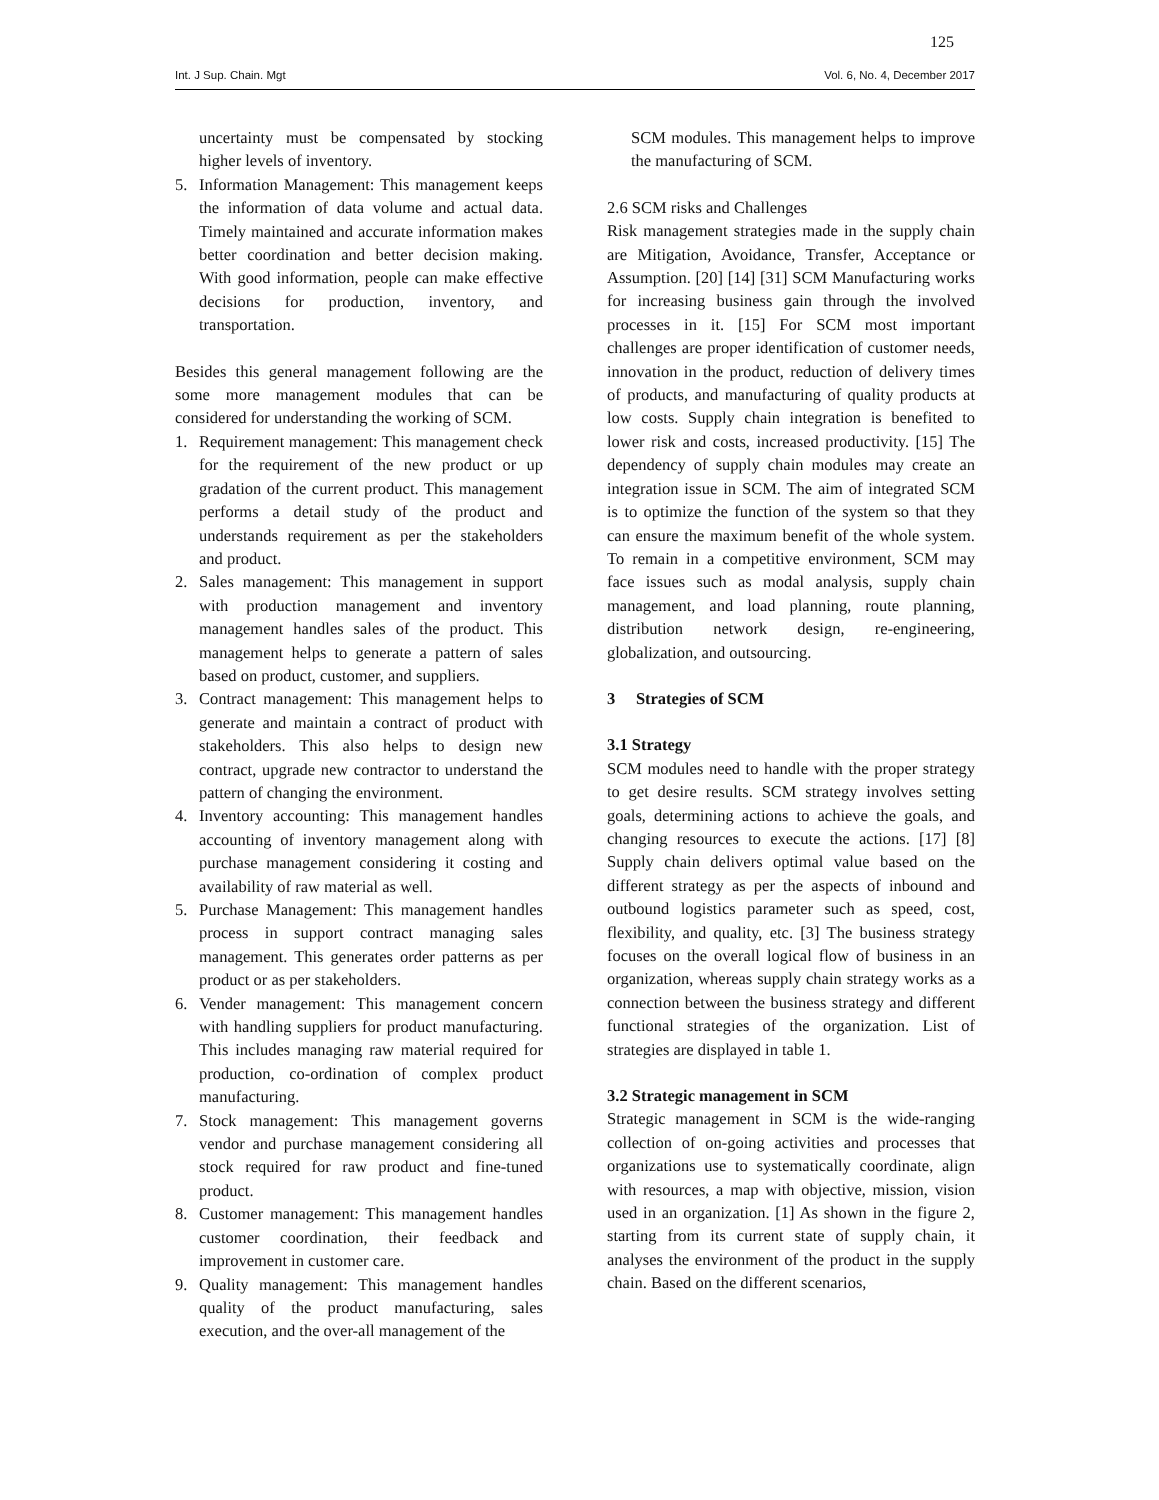125
Int. J Sup. Chain. Mgt Vol. 6, No. 4, December 2017
uncertainty must be compensated by stocking higher levels of inventory.
5. Information Management: This management keeps the information of data volume and actual data. Timely maintained and accurate information makes better coordination and better decision making. With good information, people can make effective decisions for production, inventory, and transportation.
Besides this general management following are the some more management modules that can be considered for understanding the working of SCM.
1. Requirement management: This management check for the requirement of the new product or up gradation of the current product. This management performs a detail study of the product and understands requirement as per the stakeholders and product.
2. Sales management: This management in support with production management and inventory management handles sales of the product. This management helps to generate a pattern of sales based on product, customer, and suppliers.
3. Contract management: This management helps to generate and maintain a contract of product with stakeholders. This also helps to design new contract, upgrade new contractor to understand the pattern of changing the environment.
4. Inventory accounting: This management handles accounting of inventory management along with purchase management considering it costing and availability of raw material as well.
5. Purchase Management: This management handles process in support contract managing sales management. This generates order patterns as per product or as per stakeholders.
6. Vender management: This management concern with handling suppliers for product manufacturing. This includes managing raw material required for production, co-ordination of complex product manufacturing.
7. Stock management: This management governs vendor and purchase management considering all stock required for raw product and fine-tuned product.
8. Customer management: This management handles customer coordination, their feedback and improvement in customer care.
9. Quality management: This management handles quality of the product manufacturing, sales execution, and the over-all management of the
SCM modules. This management helps to improve the manufacturing of SCM.
2.6 SCM risks and Challenges
Risk management strategies made in the supply chain are Mitigation, Avoidance, Transfer, Acceptance or Assumption. [20] [14] [31] SCM Manufacturing works for increasing business gain through the involved processes in it. [15] For SCM most important challenges are proper identification of customer needs, innovation in the product, reduction of delivery times of products, and manufacturing of quality products at low costs. Supply chain integration is benefited to lower risk and costs, increased productivity. [15] The dependency of supply chain modules may create an integration issue in SCM. The aim of integrated SCM is to optimize the function of the system so that they can ensure the maximum benefit of the whole system. To remain in a competitive environment, SCM may face issues such as modal analysis, supply chain management, and load planning, route planning, distribution network design, re-engineering, globalization, and outsourcing.
3 Strategies of SCM
3.1 Strategy
SCM modules need to handle with the proper strategy to get desire results. SCM strategy involves setting goals, determining actions to achieve the goals, and changing resources to execute the actions. [17] [8] Supply chain delivers optimal value based on the different strategy as per the aspects of inbound and outbound logistics parameter such as speed, cost, flexibility, and quality, etc. [3] The business strategy focuses on the overall logical flow of business in an organization, whereas supply chain strategy works as a connection between the business strategy and different functional strategies of the organization. List of strategies are displayed in table 1.
3.2 Strategic management in SCM
Strategic management in SCM is the wide-ranging collection of on-going activities and processes that organizations use to systematically coordinate, align with resources, a map with objective, mission, vision used in an organization. [1] As shown in the figure 2, starting from its current state of supply chain, it analyses the environment of the product in the supply chain. Based on the different scenarios,